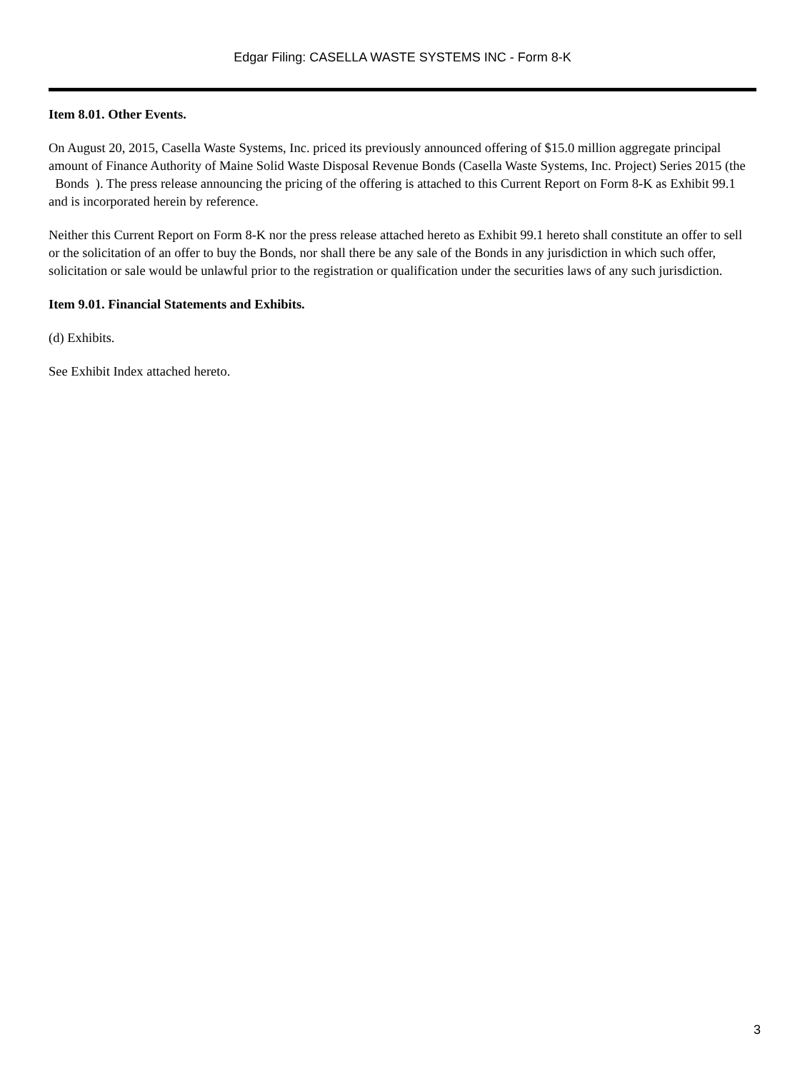Edgar Filing: CASELLA WASTE SYSTEMS INC - Form 8-K
Item 8.01. Other Events.
On August 20, 2015, Casella Waste Systems, Inc. priced its previously announced offering of $15.0 million aggregate principal amount of Finance Authority of Maine Solid Waste Disposal Revenue Bonds (Casella Waste Systems, Inc. Project) Series 2015 (the Bonds ). The press release announcing the pricing of the offering is attached to this Current Report on Form 8-K as Exhibit 99.1 and is incorporated herein by reference.
Neither this Current Report on Form 8-K nor the press release attached hereto as Exhibit 99.1 hereto shall constitute an offer to sell or the solicitation of an offer to buy the Bonds, nor shall there be any sale of the Bonds in any jurisdiction in which such offer, solicitation or sale would be unlawful prior to the registration or qualification under the securities laws of any such jurisdiction.
Item 9.01. Financial Statements and Exhibits.
(d) Exhibits.
See Exhibit Index attached hereto.
3